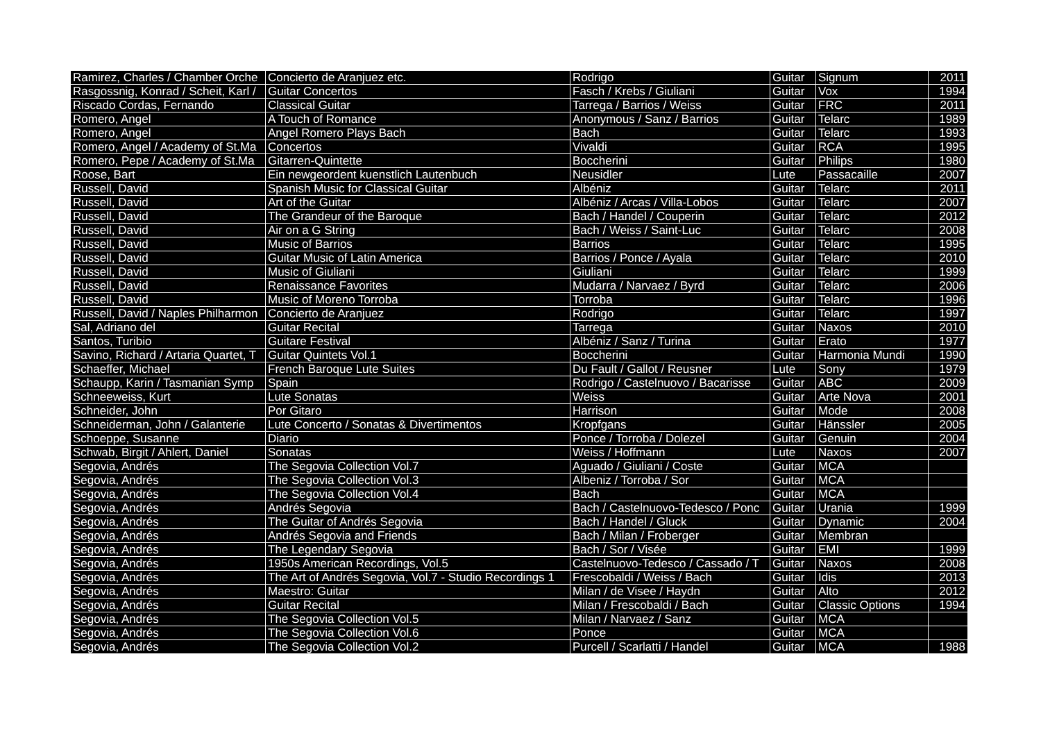| Ramirez, Charles / Chamber Orche | Concierto de Aranjuez etc. | Rodrigo | Guitar | Signum | 2011 |
| Rasgossnig, Konrad / Scheit, Karl / | Guitar Concertos | Fasch / Krebs / Giuliani | Guitar | Vox | 1994 |
| Riscado Cordas, Fernando | Classical Guitar | Tarrega / Barrios / Weiss | Guitar | FRC | 2011 |
| Romero, Angel | A Touch of Romance | Anonymous / Sanz / Barrios | Guitar | Telarc | 1989 |
| Romero, Angel | Angel Romero Plays Bach | Bach | Guitar | Telarc | 1993 |
| Romero, Angel / Academy of St.Ma | Concertos | Vivaldi | Guitar | RCA | 1995 |
| Romero, Pepe / Academy of St.Ma | Gitarren-Quintette | Boccherini | Guitar | Philips | 1980 |
| Roose, Bart | Ein newgeordent kuenstlich Lautenbuch | Neusidler | Lute | Passacaille | 2007 |
| Russell, David | Spanish Music for Classical Guitar | Albéniz | Guitar | Telarc | 2011 |
| Russell, David | Art of the Guitar | Albéniz / Arcas / Villa-Lobos | Guitar | Telarc | 2007 |
| Russell, David | The Grandeur of the Baroque | Bach / Handel / Couperin | Guitar | Telarc | 2012 |
| Russell, David | Air on a G String | Bach / Weiss / Saint-Luc | Guitar | Telarc | 2008 |
| Russell, David | Music of Barrios | Barrios | Guitar | Telarc | 1995 |
| Russell, David | Guitar Music of Latin America | Barrios / Ponce / Ayala | Guitar | Telarc | 2010 |
| Russell, David | Music of Giuliani | Giuliani | Guitar | Telarc | 1999 |
| Russell, David | Renaissance Favorites | Mudarra / Narvaez / Byrd | Guitar | Telarc | 2006 |
| Russell, David | Music of Moreno Torroba | Torroba | Guitar | Telarc | 1996 |
| Russell, David / Naples Philharmon | Concierto de Aranjuez | Rodrigo | Guitar | Telarc | 1997 |
| Sal, Adriano del | Guitar Recital | Tarrega | Guitar | Naxos | 2010 |
| Santos, Turibio | Guitare Festival | Albéniz / Sanz / Turina | Guitar | Erato | 1977 |
| Savino, Richard / Artaria Quartet, T | Guitar Quintets Vol.1 | Boccherini | Guitar | Harmonia Mundi | 1990 |
| Schaeffer, Michael | French Baroque Lute Suites | Du Fault / Gallot / Reusner | Lute | Sony | 1979 |
| Schaupp, Karin / Tasmanian Symp | Spain | Rodrigo / Castelnuovo / Bacarisse | Guitar | ABC | 2009 |
| Schneeweiss, Kurt | Lute Sonatas | Weiss | Guitar | Arte Nova | 2001 |
| Schneider, John | Por Gitaro | Harrison | Guitar | Mode | 2008 |
| Schneiderman, John / Galanterie | Lute Concerto / Sonatas & Divertimentos | Kropfgans | Guitar | Hänssler | 2005 |
| Schoeppe, Susanne | Diario | Ponce / Torroba / Dolezel | Guitar | Genuin | 2004 |
| Schwab, Birgit / Ahlert, Daniel | Sonatas | Weiss / Hoffmann | Lute | Naxos | 2007 |
| Segovia, Andrés | The Segovia Collection Vol.7 | Aguado / Giuliani / Coste | Guitar | MCA | |
| Segovia, Andrés | The Segovia Collection Vol.3 | Albeniz / Torroba / Sor | Guitar | MCA | |
| Segovia, Andrés | The Segovia Collection Vol.4 | Bach | Guitar | MCA | |
| Segovia, Andrés | Andrés Segovia | Bach / Castelnuovo-Tedesco / Ponc | Guitar | Urania | 1999 |
| Segovia, Andrés | The Guitar of Andrés Segovia | Bach / Handel / Gluck | Guitar | Dynamic | 2004 |
| Segovia, Andrés | Andrés Segovia and Friends | Bach / Milan / Froberger | Guitar | Membran | |
| Segovia, Andrés | The Legendary Segovia | Bach / Sor / Visée | Guitar | EMI | 1999 |
| Segovia, Andrés | 1950s American Recordings, Vol.5 | Castelnuovo-Tedesco / Cassado / T | Guitar | Naxos | 2008 |
| Segovia, Andrés | The Art of Andrés Segovia, Vol.7 - Studio Recordings 1 | Frescobaldi / Weiss / Bach | Guitar | Idis | 2013 |
| Segovia, Andrés | Maestro: Guitar | Milan / de Visee / Haydn | Guitar | Alto | 2012 |
| Segovia, Andrés | Guitar Recital | Milan / Frescobaldi / Bach | Guitar | Classic Options | 1994 |
| Segovia, Andrés | The Segovia Collection Vol.5 | Milan / Narvaez / Sanz | Guitar | MCA | |
| Segovia, Andrés | The Segovia Collection Vol.6 | Ponce | Guitar | MCA | |
| Segovia, Andrés | The Segovia Collection Vol.2 | Purcell / Scarlatti / Handel | Guitar | MCA | 1988 |